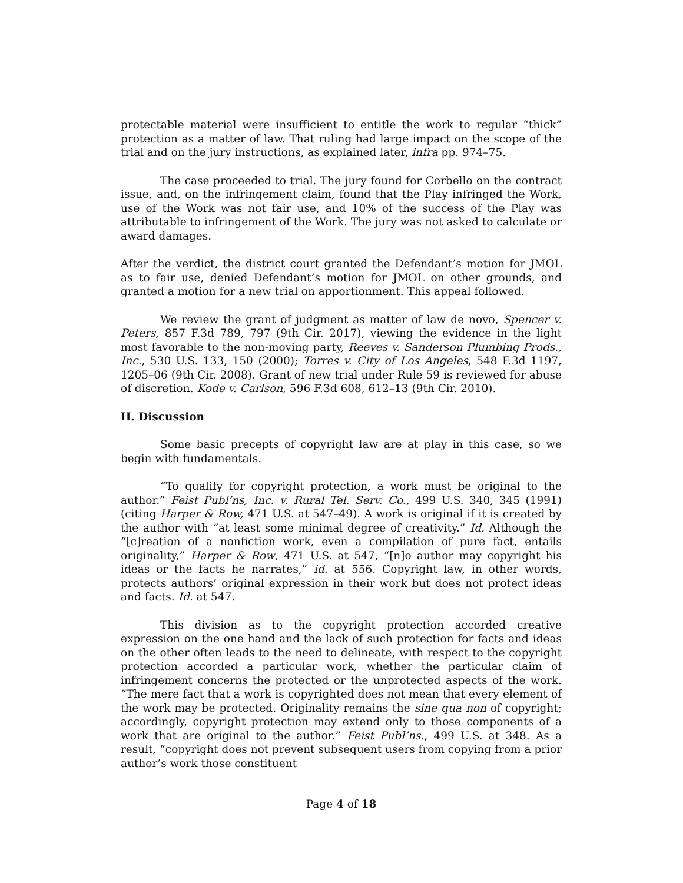protectable material were insufficient to entitle the work to regular “thick” protection as a matter of law. That ruling had large impact on the scope of the trial and on the jury instructions, as explained later, infra pp. 974–75.
The case proceeded to trial. The jury found for Corbello on the contract issue, and, on the infringement claim, found that the Play infringed the Work, use of the Work was not fair use, and 10% of the success of the Play was attributable to infringement of the Work. The jury was not asked to calculate or award damages.
After the verdict, the district court granted the Defendant’s motion for JMOL as to fair use, denied Defendant’s motion for JMOL on other grounds, and granted a motion for a new trial on apportionment. This appeal followed.
We review the grant of judgment as matter of law de novo, Spencer v. Peters, 857 F.3d 789, 797 (9th Cir. 2017), viewing the evidence in the light most favorable to the non-moving party, Reeves v. Sanderson Plumbing Prods., Inc., 530 U.S. 133, 150 (2000); Torres v. City of Los Angeles, 548 F.3d 1197, 1205–06 (9th Cir. 2008). Grant of new trial under Rule 59 is reviewed for abuse of discretion. Kode v. Carlson, 596 F.3d 608, 612–13 (9th Cir. 2010).
II. Discussion
Some basic precepts of copyright law are at play in this case, so we begin with fundamentals.
“To qualify for copyright protection, a work must be original to the author.” Feist Publ’ns, Inc. v. Rural Tel. Serv. Co., 499 U.S. 340, 345 (1991) (citing Harper & Row, 471 U.S. at 547–49). A work is original if it is created by the author with “at least some minimal degree of creativity.” Id. Although the “[c]reation of a nonfiction work, even a compilation of pure fact, entails originality,” Harper & Row, 471 U.S. at 547, “[n]o author may copyright his ideas or the facts he narrates,” id. at 556. Copyright law, in other words, protects authors’ original expression in their work but does not protect ideas and facts. Id. at 547.
This division as to the copyright protection accorded creative expression on the one hand and the lack of such protection for facts and ideas on the other often leads to the need to delineate, with respect to the copyright protection accorded a particular work, whether the particular claim of infringement concerns the protected or the unprotected aspects of the work. “The mere fact that a work is copyrighted does not mean that every element of the work may be protected. Originality remains the sine qua non of copyright; accordingly, copyright protection may extend only to those components of a work that are original to the author.” Feist Publ’ns., 499 U.S. at 348. As a result, “copyright does not prevent subsequent users from copying from a prior author’s work those constituent
Page 4 of 18